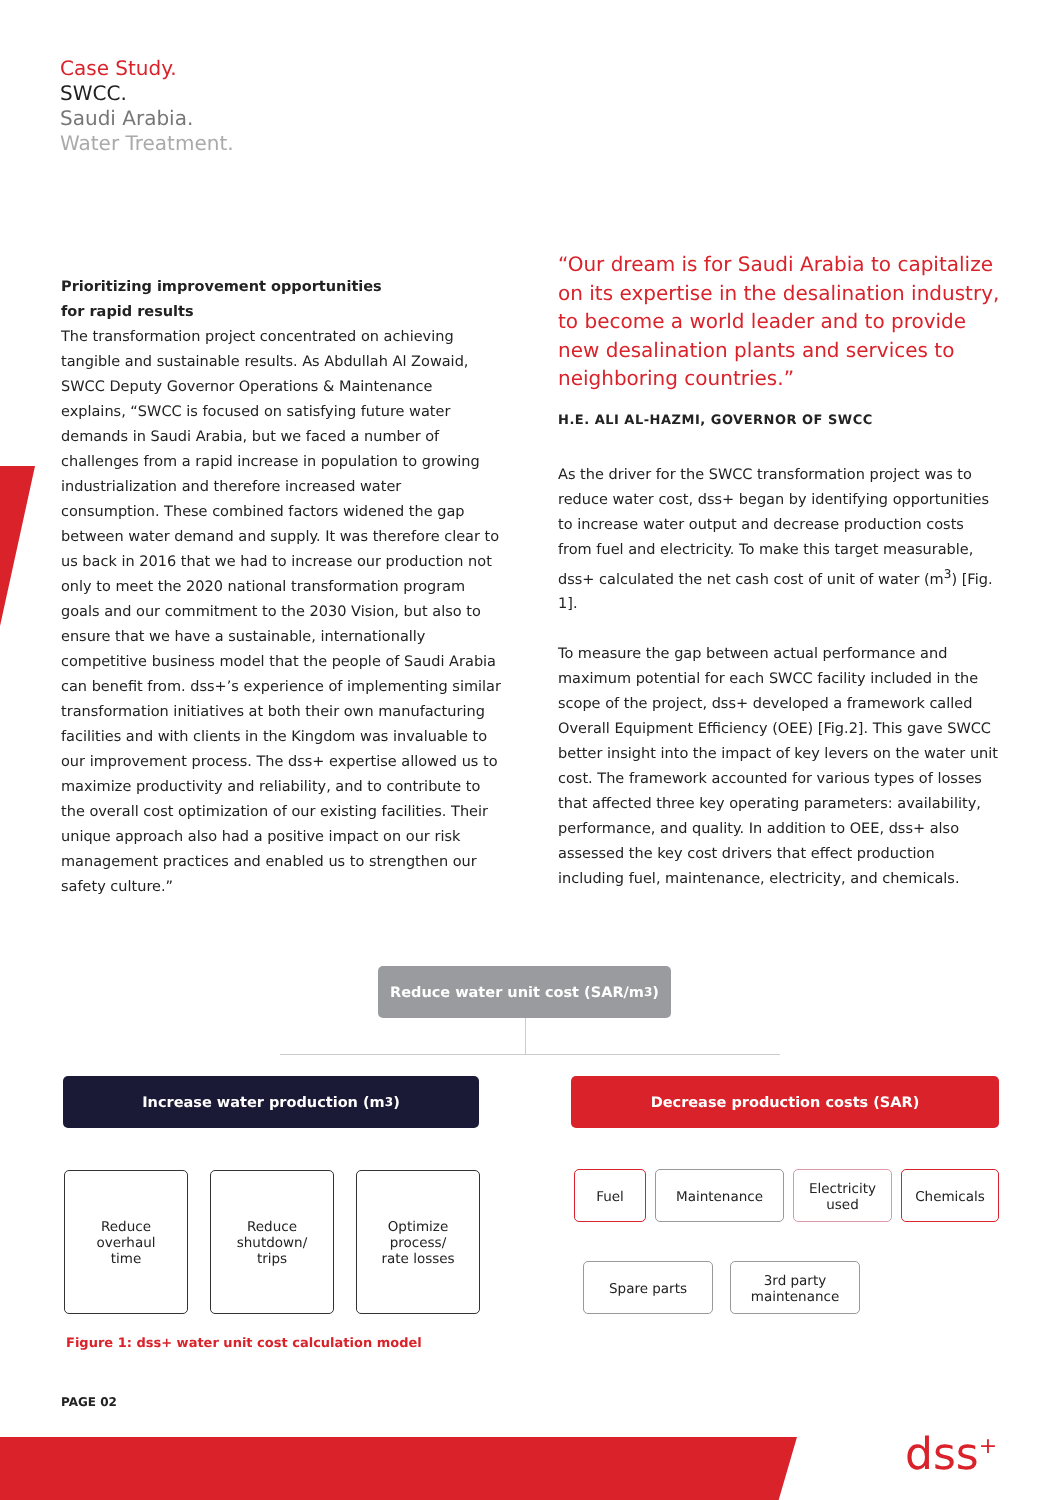Case Study.
SWCC.
Saudi Arabia.
Water Treatment.
Prioritizing improvement opportunities
for rapid results
The transformation project concentrated on achieving tangible and sustainable results. As Abdullah Al Zowaid, SWCC Deputy Governor Operations & Maintenance explains, “SWCC is focused on satisfying future water demands in Saudi Arabia, but we faced a number of challenges from a rapid increase in population to growing industrialization and therefore increased water consumption. These combined factors widened the gap between water demand and supply. It was therefore clear to us back in 2016 that we had to increase our production not only to meet the 2020 national transformation program goals and our commitment to the 2030 Vision, but also to ensure that we have a sustainable, internationally competitive business model that the people of Saudi Arabia can benefit from. dss+’s experience of implementing similar transformation initiatives at both their own manufacturing facilities and with clients in the Kingdom was invaluable to our improvement process. The dss+ expertise allowed us to maximize productivity and reliability, and to contribute to the overall cost optimization of our existing facilities. Their unique approach also had a positive impact on our risk management practices and enabled us to strengthen our safety culture.”
“Our dream is for Saudi Arabia to capitalize on its expertise in the desalination industry, to become a world leader and to provide new desalination plants and services to neighboring countries.”
H.E. ALI AL-HAZMI, GOVERNOR OF SWCC
As the driver for the SWCC transformation project was to reduce water cost, dss+ began by identifying opportunities to increase water output and decrease production costs from fuel and electricity. To make this target measurable, dss+ calculated the net cash cost of unit of water (m<sup>3</sup>) [Fig. 1].
To measure the gap between actual performance and maximum potential for each SWCC facility included in the scope of the project, dss+ developed a framework called Overall Equipment Efficiency (OEE) [Fig.2]. This gave SWCC better insight into the impact of key levers on the water unit cost. The framework accounted for various types of losses that affected three key operating parameters: availability, performance, and quality. In addition to OEE, dss+ also assessed the key cost drivers that effect production including fuel, maintenance, electricity, and chemicals.
Reduce water unit cost (SAR/m<sup>3</sup>)
Increase water production (m<sup>3</sup>) Decrease production costs (SAR)
Reduce
overhaul
time
Reduce
shutdown/
trips
Optimize
process/
rate losses
Fuel Maintenance
Electricity
used
Chemicals
Spare parts
3rd party
maintenance
Figure 1: dss+ water unit cost calculation model
PAGE 02
dss<sup>+</sup>